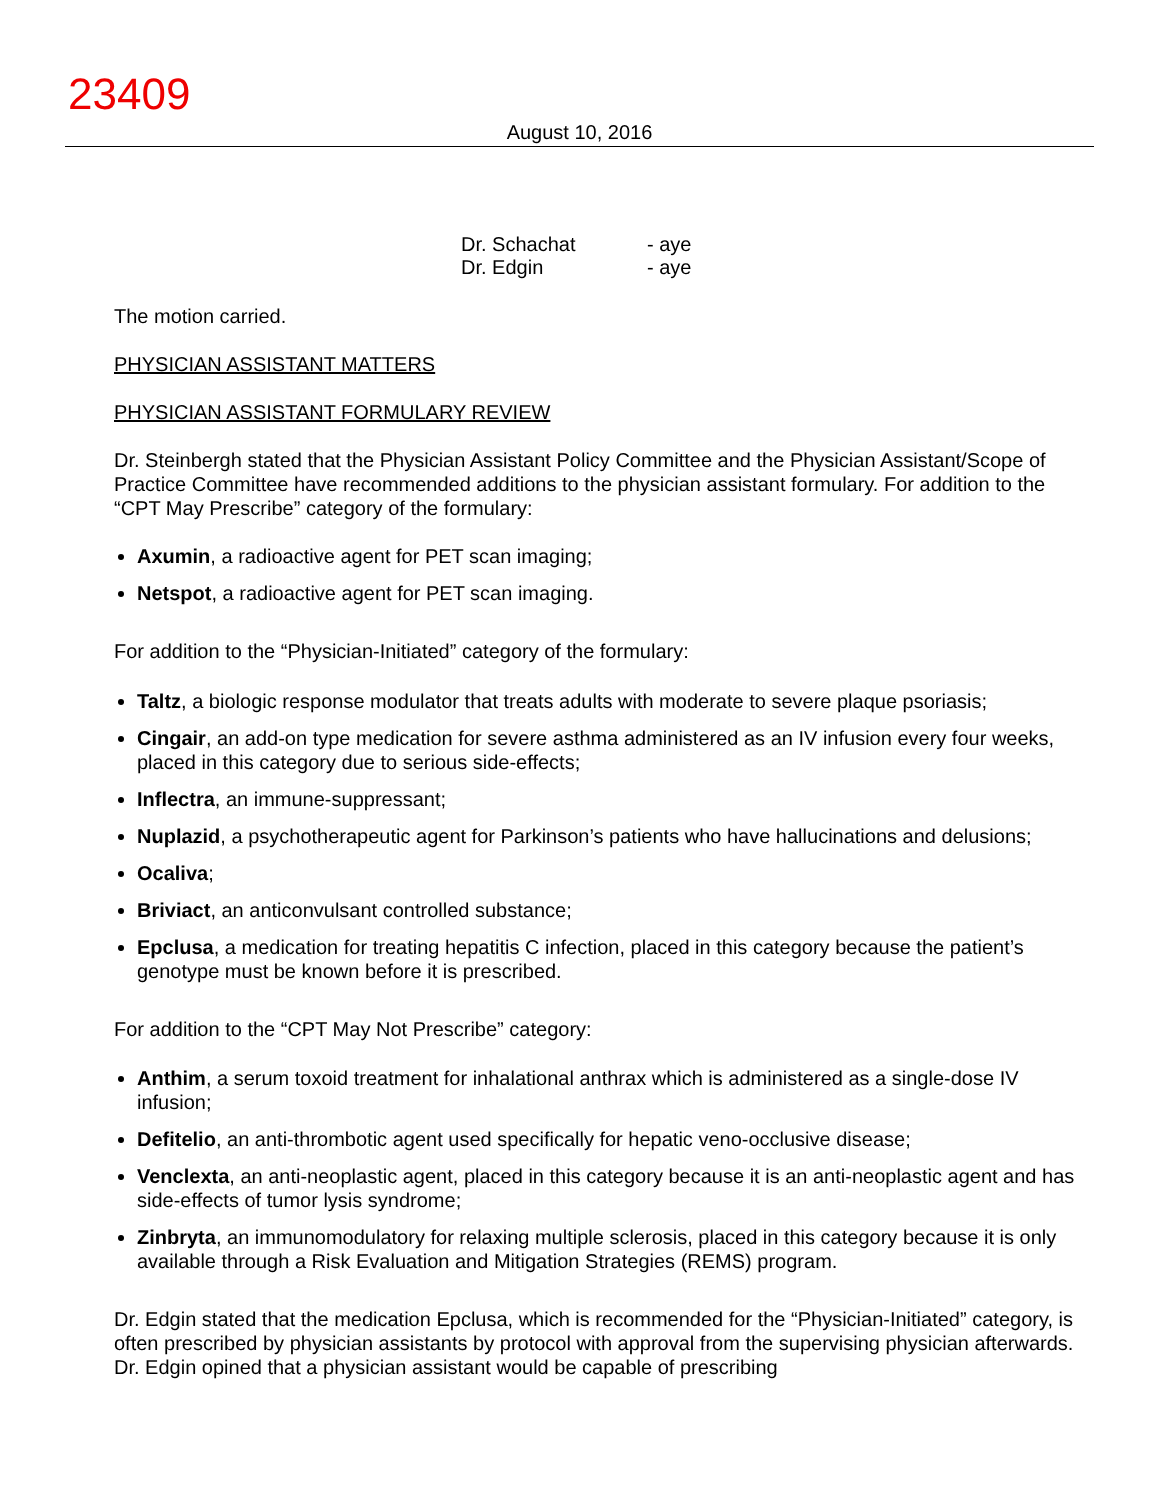23409
August 10, 2016
Dr. Schachat - aye
Dr. Edgin - aye
The motion carried.
PHYSICIAN ASSISTANT MATTERS
PHYSICIAN ASSISTANT FORMULARY REVIEW
Dr. Steinbergh stated that the Physician Assistant Policy Committee and the Physician Assistant/Scope of Practice Committee have recommended additions to the physician assistant formulary. For addition to the “CPT May Prescribe” category of the formulary:
Axumin, a radioactive agent for PET scan imaging;
Netspot, a radioactive agent for PET scan imaging.
For addition to the “Physician-Initiated” category of the formulary:
Taltz, a biologic response modulator that treats adults with moderate to severe plaque psoriasis;
Cingair, an add-on type medication for severe asthma administered as an IV infusion every four weeks, placed in this category due to serious side-effects;
Inflectra, an immune-suppressant;
Nuplazid, a psychotherapeutic agent for Parkinson’s patients who have hallucinations and delusions;
Ocaliva;
Briviact, an anticonvulsant controlled substance;
Epclusa, a medication for treating hepatitis C infection, placed in this category because the patient’s genotype must be known before it is prescribed.
For addition to the “CPT May Not Prescribe” category:
Anthim, a serum toxoid treatment for inhalational anthrax which is administered as a single-dose IV infusion;
Defitelio, an anti-thrombotic agent used specifically for hepatic veno-occlusive disease;
Venclexta, an anti-neoplastic agent, placed in this category because it is an anti-neoplastic agent and has side-effects of tumor lysis syndrome;
Zinbryta, an immunomodulatory for relaxing multiple sclerosis, placed in this category because it is only available through a Risk Evaluation and Mitigation Strategies (REMS) program.
Dr. Edgin stated that the medication Epclusa, which is recommended for the “Physician-Initiated” category, is often prescribed by physician assistants by protocol with approval from the supervising physician afterwards. Dr. Edgin opined that a physician assistant would be capable of prescribing